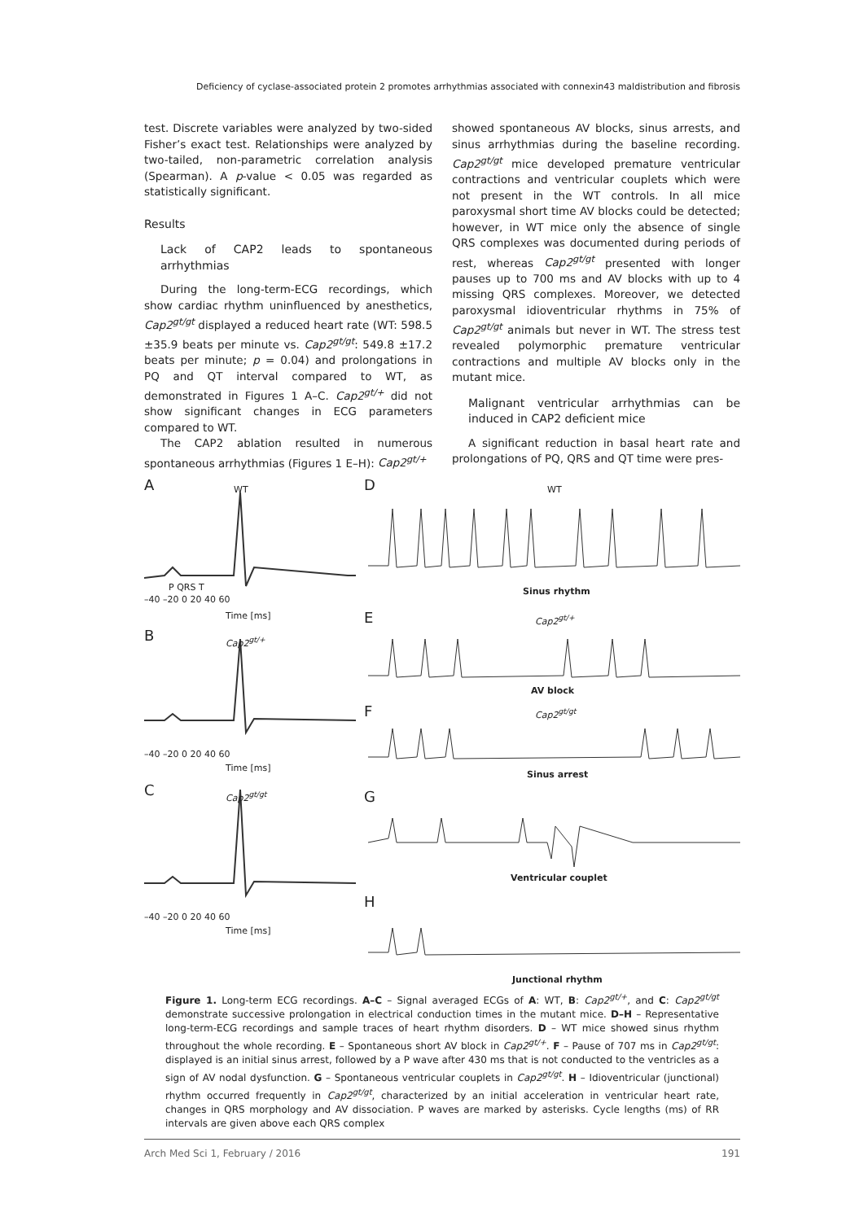Deficiency of cyclase-associated protein 2 promotes arrhythmias associated with connexin43 maldistribution and fibrosis
test. Discrete variables were analyzed by two-sided Fisher’s exact test. Relationships were analyzed by two-tailed, non-parametric correlation analysis (Spearman). A p-value < 0.05 was regarded as statistically significant.
Results
Lack of CAP2 leads to spontaneous arrhythmias
During the long-term-ECG recordings, which show cardiac rhythm uninfluenced by anesthetics, Cap2<sup>gt/gt</sup> displayed a reduced heart rate (WT: 598.5 ±35.9 beats per minute vs. Cap2<sup>gt/gt</sup>: 549.8 ±17.2 beats per minute; p = 0.04) and prolongations in PQ and QT interval compared to WT, as demonstrated in Figures 1 A–C. Cap2<sup>gt/+</sup> did not show significant changes in ECG parameters compared to WT.
The CAP2 ablation resulted in numerous spontaneous arrhythmias (Figures 1 E–H): Cap2<sup>gt/+</sup>
showed spontaneous AV blocks, sinus arrests, and sinus arrhythmias during the baseline recording. Cap2<sup>gt/gt</sup> mice developed premature ventricular contractions and ventricular couplets which were not present in the WT controls. In all mice paroxysmal short time AV blocks could be detected; however, in WT mice only the absence of single QRS complexes was documented during periods of rest, whereas Cap2<sup>gt/gt</sup> presented with longer pauses up to 700 ms and AV blocks with up to 4 missing QRS complexes. Moreover, we detected paroxysmal idioventricular rhythms in 75% of Cap2<sup>gt/gt</sup> animals but never in WT. The stress test revealed polymorphic premature ventricular contractions and multiple AV blocks only in the mutant mice.
Malignant ventricular arrhythmias can be induced in CAP2 deficient mice
A significant reduction in basal heart rate and prolongations of PQ, QRS and QT time were pres-
A WT
–40 –20 0 20 40 60
Time [ms]
P QRS T
B Cap2<sup>gt/+</sup>
–40 –20 0 20 40 60
Time [ms]
C Cap2<sup>gt/gt</sup>
–40 –20 0 20 40 60
Time [ms]
D WT
Sinus rhythm
E Cap2<sup>gt/+</sup>
AV block
F Cap2<sup>gt/gt</sup>
Sinus arrest
G
Ventricular couplet
H
Junctional rhythm
Figure 1. Long-term ECG recordings. A–C – Signal averaged ECGs of A: WT, B: Cap2<sup>gt/+</sup>, and C: Cap2<sup>gt/gt</sup> demonstrate successive prolongation in electrical conduction times in the mutant mice. D–H – Representative long-term-ECG recordings and sample traces of heart rhythm disorders. D – WT mice showed sinus rhythm throughout the whole recording. E – Spontaneous short AV block in Cap2<sup>gt/+</sup>. F – Pause of 707 ms in Cap2<sup>gt/gt</sup>: displayed is an initial sinus arrest, followed by a P wave after 430 ms that is not conducted to the ventricles as a sign of AV nodal dysfunction. G – Spontaneous ventricular couplets in Cap2<sup>gt/gt</sup>. H – Idioventricular (junctional) rhythm occurred frequently in Cap2<sup>gt/gt</sup>, characterized by an initial acceleration in ventricular heart rate, changes in QRS morphology and AV dissociation. P waves are marked by asterisks. Cycle lengths (ms) of RR intervals are given above each QRS complex
Arch Med Sci 1, February / 2016 191